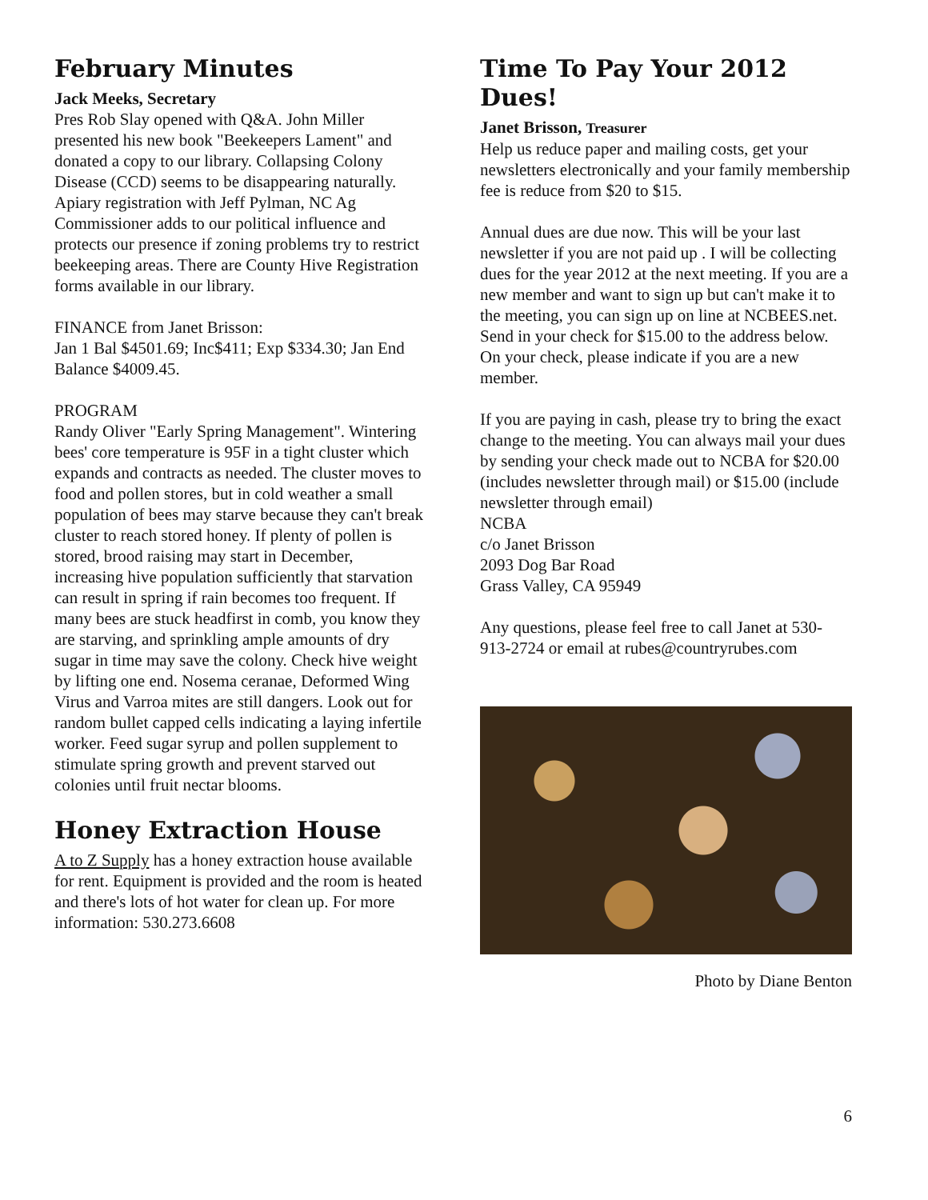February Minutes
Jack Meeks, Secretary
Pres Rob Slay opened with Q&A. John Miller presented his new book "Beekeepers Lament" and donated a copy to our library. Collapsing Colony Disease (CCD) seems to be disappearing naturally. Apiary registration with Jeff Pylman, NC Ag Commissioner adds to our political influence and protects our presence if zoning problems try to restrict beekeeping areas. There are County Hive Registration forms available in our library.
FINANCE from Janet Brisson:
Jan 1 Bal $4501.69; Inc$411; Exp $334.30; Jan End Balance $4009.45.
PROGRAM
Randy Oliver "Early Spring Management". Wintering bees' core temperature is 95F in a tight cluster which expands and contracts as needed. The cluster moves to food and pollen stores, but in cold weather a small population of bees may starve because they can't break cluster to reach stored honey. If plenty of pollen is stored, brood raising may start in December, increasing hive population sufficiently that starvation can result in spring if rain becomes too frequent. If many bees are stuck headfirst in comb, you know they are starving, and sprinkling ample amounts of dry sugar in time may save the colony. Check hive weight by lifting one end. Nosema ceranae, Deformed Wing Virus and Varroa mites are still dangers. Look out for random bullet capped cells indicating a laying infertile worker. Feed sugar syrup and pollen supplement to stimulate spring growth and prevent starved out colonies until fruit nectar blooms.
Honey Extraction House
A to Z Supply has a honey extraction house available for rent. Equipment is provided and the room is heated and there's lots of hot water for clean up. For more information: 530.273.6608
Time To Pay Your 2012 Dues!
Janet Brisson, Treasurer
Help us reduce paper and mailing costs, get your newsletters electronically and your family membership fee is reduce from $20 to $15.
Annual dues are due now. This will be your last newsletter if you are not paid up . I will be collecting dues for the year 2012 at the next meeting. If you are a new member and want to sign up but can't make it to the meeting, you can sign up on line at NCBEES.net. Send in your check for $15.00 to the address below. On your check, please indicate if you are a new member.
If you are paying in cash, please try to bring the exact change to the meeting. You can always mail your dues by sending your check made out to NCBA for $20.00 (includes newsletter through mail) or $15.00 (include newsletter through email)
NCBA
c/o Janet Brisson
2093 Dog Bar Road
Grass Valley, CA 95949
Any questions, please feel free to call Janet at 530-913-2724 or email at rubes@countryrubes.com
Photo by Diane Benton
6